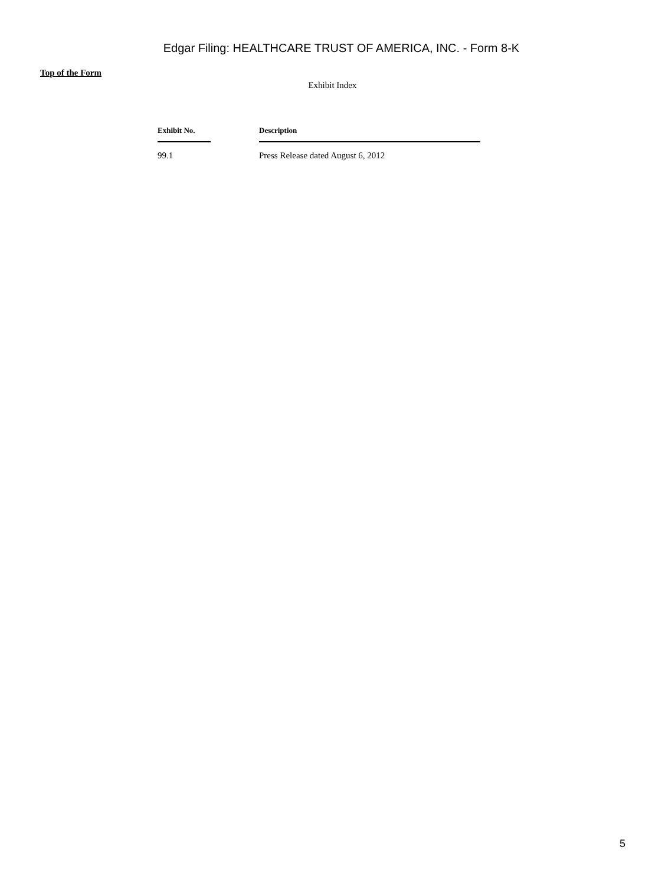Edgar Filing: HEALTHCARE TRUST OF AMERICA, INC. - Form 8-K
Top of the Form
Exhibit Index
| Exhibit No. | | Description |
| --- | --- | --- |
| 99.1 | | Press Release dated August 6, 2012 |
5